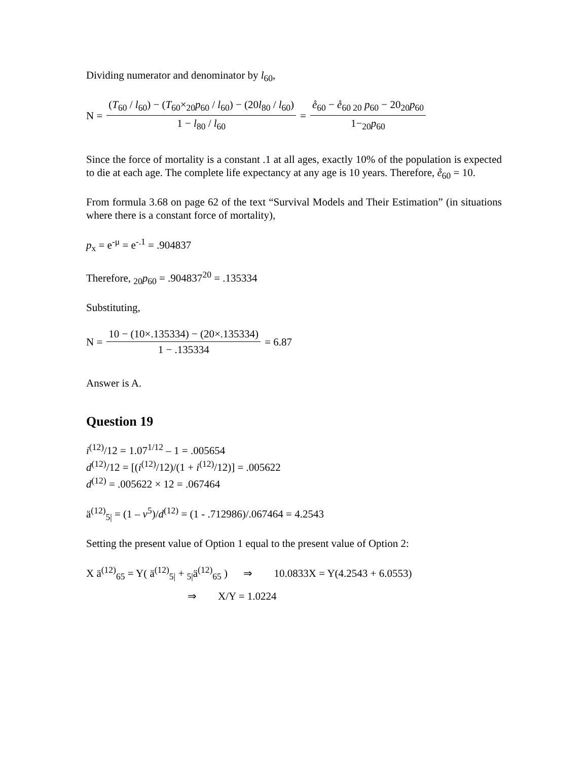Dividing numerator and denominator by l<sub>60</sub>,
N = (T<sub>60</sub> / l<sub>60</sub>) − (T<sub>60</sub>×<sub>20</sub>p<sub>60</sub> / l<sub>60</sub>) − (20l<sub>80</sub> / l<sub>60</sub>) 1 − l<sub>80</sub> / l<sub>60</sub> = e̊<sub>60</sub> − e̊<sub>60 20</sub> p<sub>60</sub> − 20<sub>20</sub>p<sub>60</sub> 1−<sub>20</sub>p<sub>60</sub>
Since the force of mortality is a constant .1 at all ages, exactly 10% of the population is expected to die at each age. The complete life expectancy at any age is 10 years. Therefore, e̊<sub>60</sub> = 10.
From formula 3.68 on page 62 of the text “Survival Models and Their Estimation” (in situations where there is a constant force of mortality),
p<sub>x</sub> = e<sup>-μ</sup> = e<sup>-.1</sup> = .904837
Therefore, <sub>20</sub>p<sub>60</sub> = .904837<sup>20</sup> = .135334
Substituting,
N = 10 − (10×.135334) − (20×.135334) 1 − .135334 = 6.87
Answer is A.
Question 19
i<sup>(12)</sup>/12 = 1.07<sup>1/12</sup> – 1 = .005654
d<sup>(12)</sup>/12 = [(i<sup>(12)</sup>/12)/(1 + i<sup>(12)</sup>/12)] = .005622
d<sup>(12)</sup> = .005622 × 12 = .067464
ä<sup>(12)</sup><sub>5|</sub> = (1 – v<sup>5</sup>)/d<sup>(12)</sup> = (1 - .712986)/.067464 = 4.2543
Setting the present value of Option 1 equal to the present value of Option 2:
X ä<sup>(12)</sup><sub>65</sub> = Y( ä<sup>(12)</sup><sub>5|</sub> + <sub>5|</sub>ä<sup>(12)</sup><sub>65</sub> ) ⇒ 10.0833X = Y(4.2543 + 6.0553)
⇒ X/Y = 1.0224